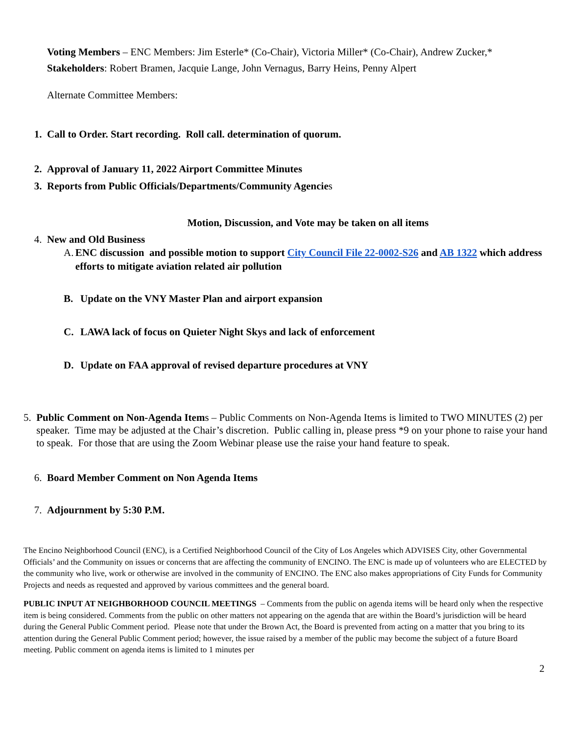Voting Members – ENC Members: Jim Esterle* (Co-Chair), Victoria Miller* (Co-Chair), Andrew Zucker,*
Stakeholders: Robert Bramen, Jacquie Lange, John Vernagus, Barry Heins, Penny Alpert
Alternate Committee Members:
1. Call to Order. Start recording. Roll call. determination of quorum.
2. Approval of January 11, 2022 Airport Committee Minutes
3. Reports from Public Officials/Departments/Community Agencies
Motion, Discussion, and Vote may be taken on all items
4. New and Old Business
A. ENC discussion and possible motion to support City Council File 22-0002-S26 and AB 1322 which address efforts to mitigate aviation related air pollution
B. Update on the VNY Master Plan and airport expansion
C. LAWA lack of focus on Quieter Night Skys and lack of enforcement
D. Update on FAA approval of revised departure procedures at VNY
5. Public Comment on Non-Agenda Items – Public Comments on Non-Agenda Items is limited to TWO MINUTES (2) per speaker. Time may be adjusted at the Chair’s discretion. Public calling in, please press *9 on your phone to raise your hand to speak. For those that are using the Zoom Webinar please use the raise your hand feature to speak.
6. Board Member Comment on Non Agenda Items
7. Adjournment by 5:30 P.M.
The Encino Neighborhood Council (ENC), is a Certified Neighborhood Council of the City of Los Angeles which ADVISES City, other Governmental Officials’ and the Community on issues or concerns that are affecting the community of ENCINO. The ENC is made up of volunteers who are ELECTED by the community who live, work or otherwise are involved in the community of ENCINO. The ENC also makes appropriations of City Funds for Community Projects and needs as requested and approved by various committees and the general board.
PUBLIC INPUT AT NEIGHBORHOOD COUNCIL MEETINGS – Comments from the public on agenda items will be heard only when the respective item is being considered. Comments from the public on other matters not appearing on the agenda that are within the Board’s jurisdiction will be heard during the General Public Comment period. Please note that under the Brown Act, the Board is prevented from acting on a matter that you bring to its attention during the General Public Comment period; however, the issue raised by a member of the public may become the subject of a future Board meeting. Public comment on agenda items is limited to 1 minutes per
2